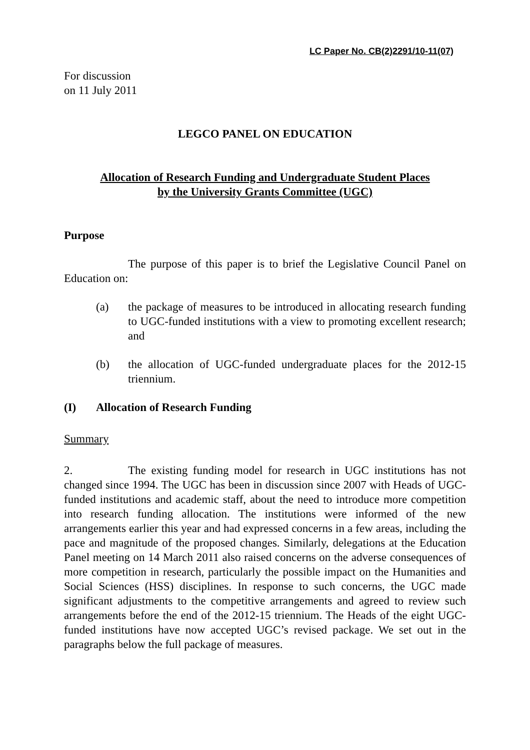LC Paper No. CB(2)2291/10-11(07)
For discussion
on 11 July 2011
LEGCO PANEL ON EDUCATION
Allocation of Research Funding and Undergraduate Student Places
by the University Grants Committee (UGC)
Purpose
The purpose of this paper is to brief the Legislative Council Panel on Education on:
(a) the package of measures to be introduced in allocating research funding to UGC-funded institutions with a view to promoting excellent research; and
(b) the allocation of UGC-funded undergraduate places for the 2012-15 triennium.
(I) Allocation of Research Funding
Summary
2. The existing funding model for research in UGC institutions has not changed since 1994. The UGC has been in discussion since 2007 with Heads of UGC-funded institutions and academic staff, about the need to introduce more competition into research funding allocation. The institutions were informed of the new arrangements earlier this year and had expressed concerns in a few areas, including the pace and magnitude of the proposed changes. Similarly, delegations at the Education Panel meeting on 14 March 2011 also raised concerns on the adverse consequences of more competition in research, particularly the possible impact on the Humanities and Social Sciences (HSS) disciplines. In response to such concerns, the UGC made significant adjustments to the competitive arrangements and agreed to review such arrangements before the end of the 2012-15 triennium. The Heads of the eight UGC-funded institutions have now accepted UGC’s revised package. We set out in the paragraphs below the full package of measures.